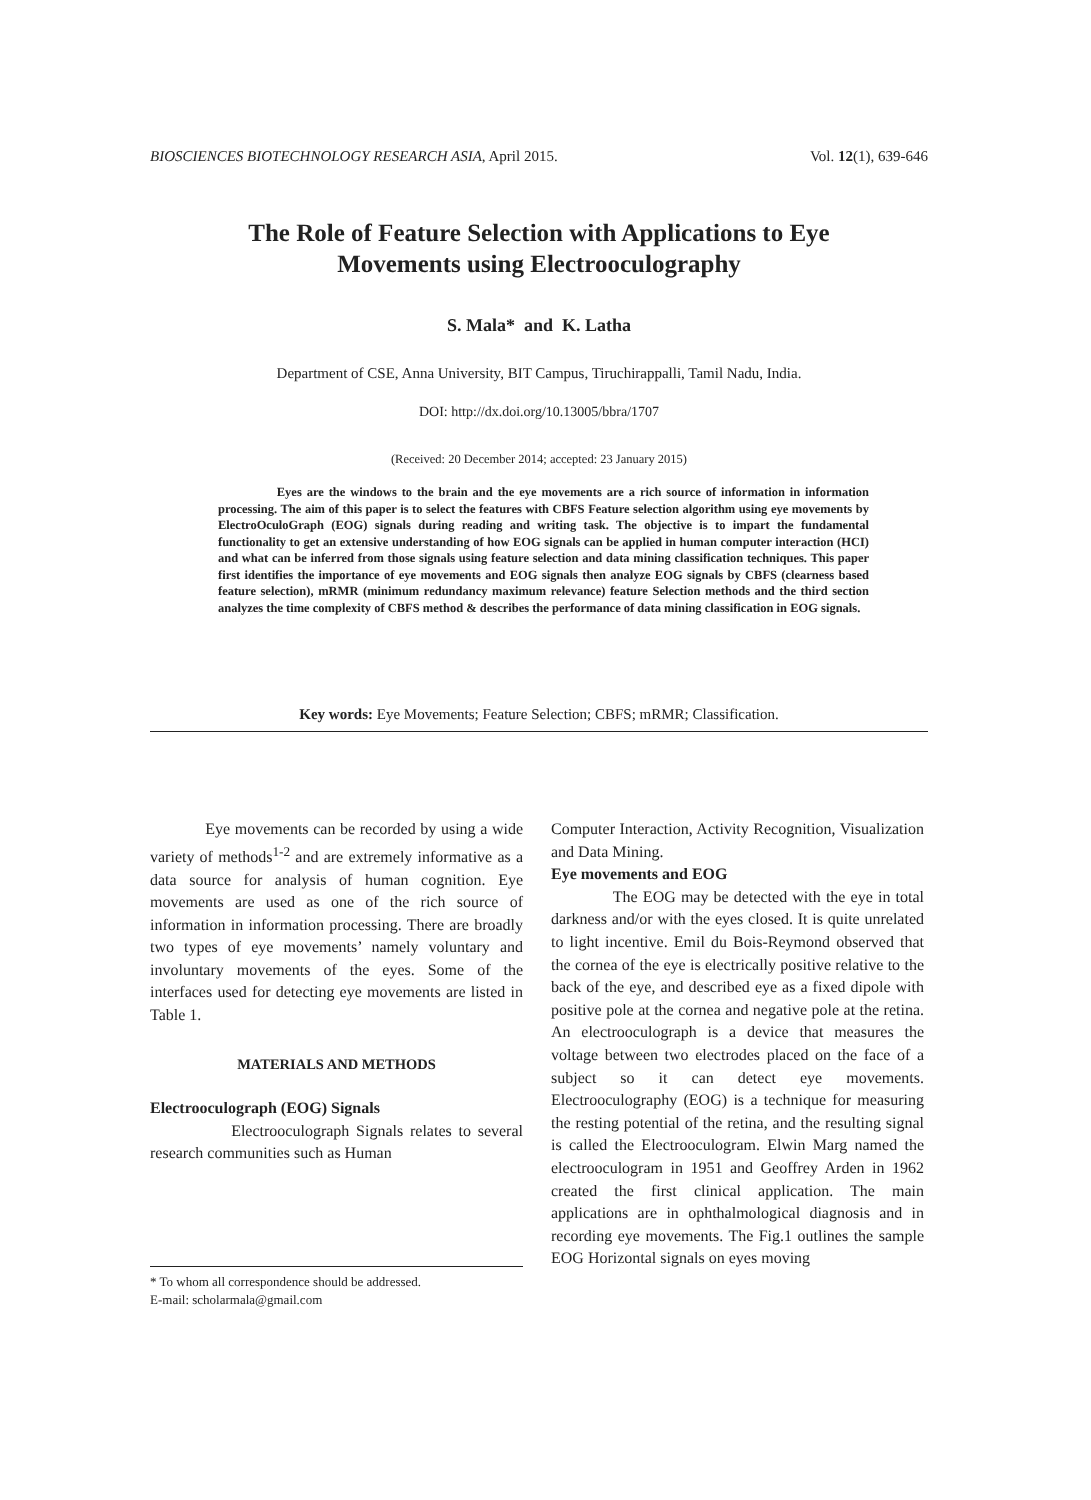BIOSCIENCES BIOTECHNOLOGY RESEARCH ASIA, April 2015. Vol. 12(1), 639-646
The Role of Feature Selection with Applications to Eye
Movements using Electrooculography
S. Mala* and K. Latha
Department of CSE, Anna University, BIT Campus, Tiruchirappalli, Tamil Nadu, India.
DOI: http://dx.doi.org/10.13005/bbra/1707
(Received: 20 December 2014; accepted: 23 January 2015)
Eyes are the windows to the brain and the eye movements are a rich source of information in information processing. The aim of this paper is to select the features with CBFS Feature selection algorithm using eye movements by ElectroOculoGraph (EOG) signals during reading and writing task. The objective is to impart the fundamental functionality to get an extensive understanding of how EOG signals can be applied in human computer interaction (HCI) and what can be inferred from those signals using feature selection and data mining classification techniques. This paper first identifies the importance of eye movements and EOG signals then analyze EOG signals by CBFS (clearness based feature selection), mRMR (minimum redundancy maximum relevance) feature Selection methods and the third section analyzes the time complexity of CBFS method & describes the performance of data mining classification in EOG signals.
Key words: Eye Movements; Feature Selection; CBFS; mRMR; Classification.
Eye movements can be recorded by using a wide variety of methods<sup>1-2</sup> and are extremely informative as a data source for analysis of human cognition. Eye movements are used as one of the rich source of information in information processing. There are broadly two types of eye movements’ namely voluntary and involuntary movements of the eyes. Some of the interfaces used for detecting eye movements are listed in Table 1.
MATERIALS AND METHODS
Electrooculograph (EOG) Signals
Electrooculograph Signals relates to several research communities such as Human
* To whom all correspondence should be addressed.
E-mail: scholarmala@gmail.com
Computer Interaction, Activity Recognition, Visualization and Data Mining.
Eye movements and EOG
The EOG may be detected with the eye in total darkness and/or with the eyes closed. It is quite unrelated to light incentive. Emil du Bois-Reymond observed that the cornea of the eye is electrically positive relative to the back of the eye, and described eye as a fixed dipole with positive pole at the cornea and negative pole at the retina. An electrooculograph is a device that measures the voltage between two electrodes placed on the face of a subject so it can detect eye movements. Electrooculography (EOG) is a technique for measuring the resting potential of the retina, and the resulting signal is called the Electrooculogram. Elwin Marg named the electrooculogram in 1951 and Geoffrey Arden in 1962 created the first clinical application. The main applications are in ophthalmological diagnosis and in recording eye movements. The Fig.1 outlines the sample EOG Horizontal signals on eyes moving